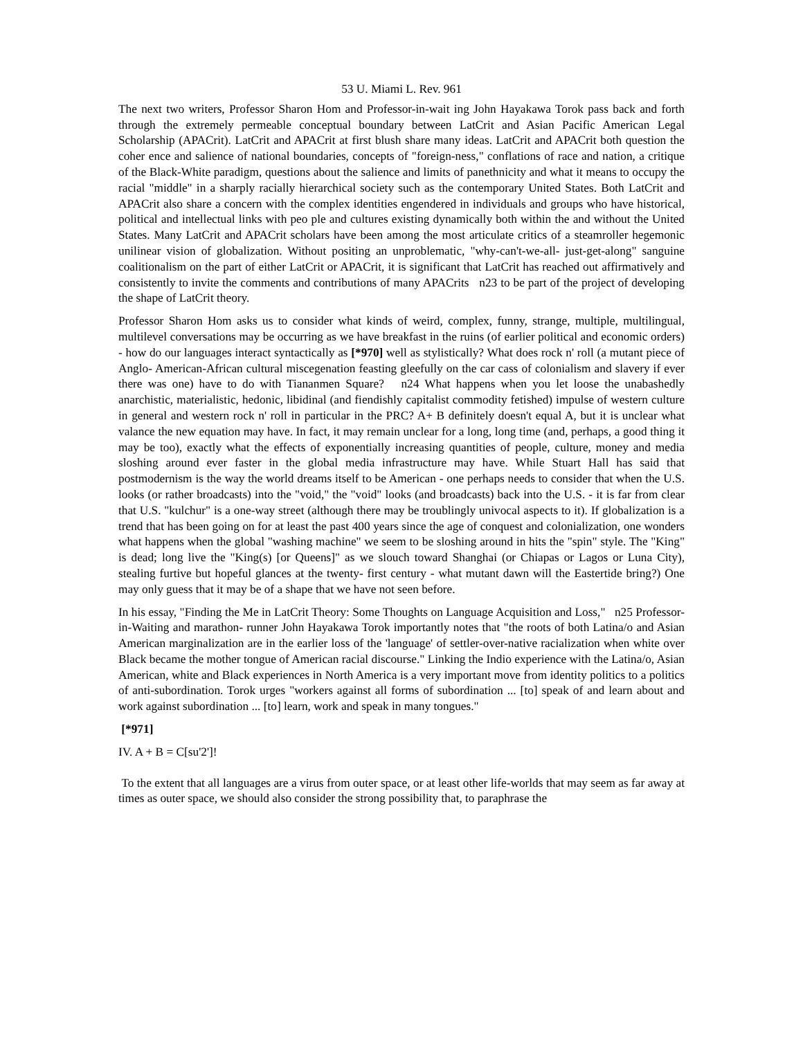53 U. Miami L. Rev. 961
The next two writers, Professor Sharon Hom and Professor-in-wait ing John Hayakawa Torok pass back and forth through the extremely permeable conceptual boundary between LatCrit and Asian Pacific American Legal Scholarship (APACrit). LatCrit and APACrit at first blush share many ideas. LatCrit and APACrit both question the coher ence and salience of national boundaries, concepts of "foreign-ness," conflations of race and nation, a critique of the Black-White paradigm, questions about the salience and limits of panethnicity and what it means to occupy the racial "middle" in a sharply racially hierarchical society such as the contemporary United States. Both LatCrit and APACrit also share a concern with the complex identities engendered in individuals and groups who have historical, political and intellectual links with peo ple and cultures existing dynamically both within the and without the United States. Many LatCrit and APACrit scholars have been among the most articulate critics of a steamroller hegemonic unilinear vision of globalization. Without positing an unproblematic, "why-can't-we-all- just-get-along" sanguine coalitionalism on the part of either LatCrit or APACrit, it is significant that LatCrit has reached out affirmatively and consistently to invite the comments and contributions of many APACrits n23 to be part of the project of developing the shape of LatCrit theory.
Professor Sharon Hom asks us to consider what kinds of weird, complex, funny, strange, multiple, multilingual, multilevel conversations may be occurring as we have breakfast in the ruins (of earlier political and economic orders) - how do our languages interact syntactically as [*970] well as stylistically? What does rock n' roll (a mutant piece of Anglo- American-African cultural miscegenation feasting gleefully on the car cass of colonialism and slavery if ever there was one) have to do with Tiananmen Square? n24 What happens when you let loose the unabashedly anarchistic, materialistic, hedonic, libidinal (and fiendishly capitalist commodity fetished) impulse of western culture in general and western rock n' roll in particular in the PRC? A+ B definitely doesn't equal A, but it is unclear what valance the new equation may have. In fact, it may remain unclear for a long, long time (and, perhaps, a good thing it may be too), exactly what the effects of exponentially increasing quantities of people, culture, money and media sloshing around ever faster in the global media infrastructure may have. While Stuart Hall has said that postmodernism is the way the world dreams itself to be American - one perhaps needs to consider that when the U.S. looks (or rather broadcasts) into the "void," the "void" looks (and broadcasts) back into the U.S. - it is far from clear that U.S. "kulchur" is a one-way street (although there may be troublingly univocal aspects to it). If globalization is a trend that has been going on for at least the past 400 years since the age of conquest and colonialization, one wonders what happens when the global "washing machine" we seem to be sloshing around in hits the "spin" style. The "King" is dead; long live the "King(s) [or Queens]" as we slouch toward Shanghai (or Chiapas or Lagos or Luna City), stealing furtive but hopeful glances at the twenty- first century - what mutant dawn will the Eastertide bring?) One may only guess that it may be of a shape that we have not seen before.
In his essay, "Finding the Me in LatCrit Theory: Some Thoughts on Language Acquisition and Loss," n25 Professor-in-Waiting and marathon- runner John Hayakawa Torok importantly notes that "the roots of both Latina/o and Asian American marginalization are in the earlier loss of the 'language' of settler-over-native racialization when white over Black became the mother tongue of American racial discourse." Linking the Indio experience with the Latina/o, Asian American, white and Black experiences in North America is a very important move from identity politics to a politics of anti-subordination. Torok urges "workers against all forms of subordination ... [to] speak of and learn about and work against subordination ... [to] learn, work and speak in many tongues."
[*971]
IV. A + B = C[su'2']!
To the extent that all languages are a virus from outer space, or at least other life-worlds that may seem as far away at times as outer space, we should also consider the strong possibility that, to paraphrase the